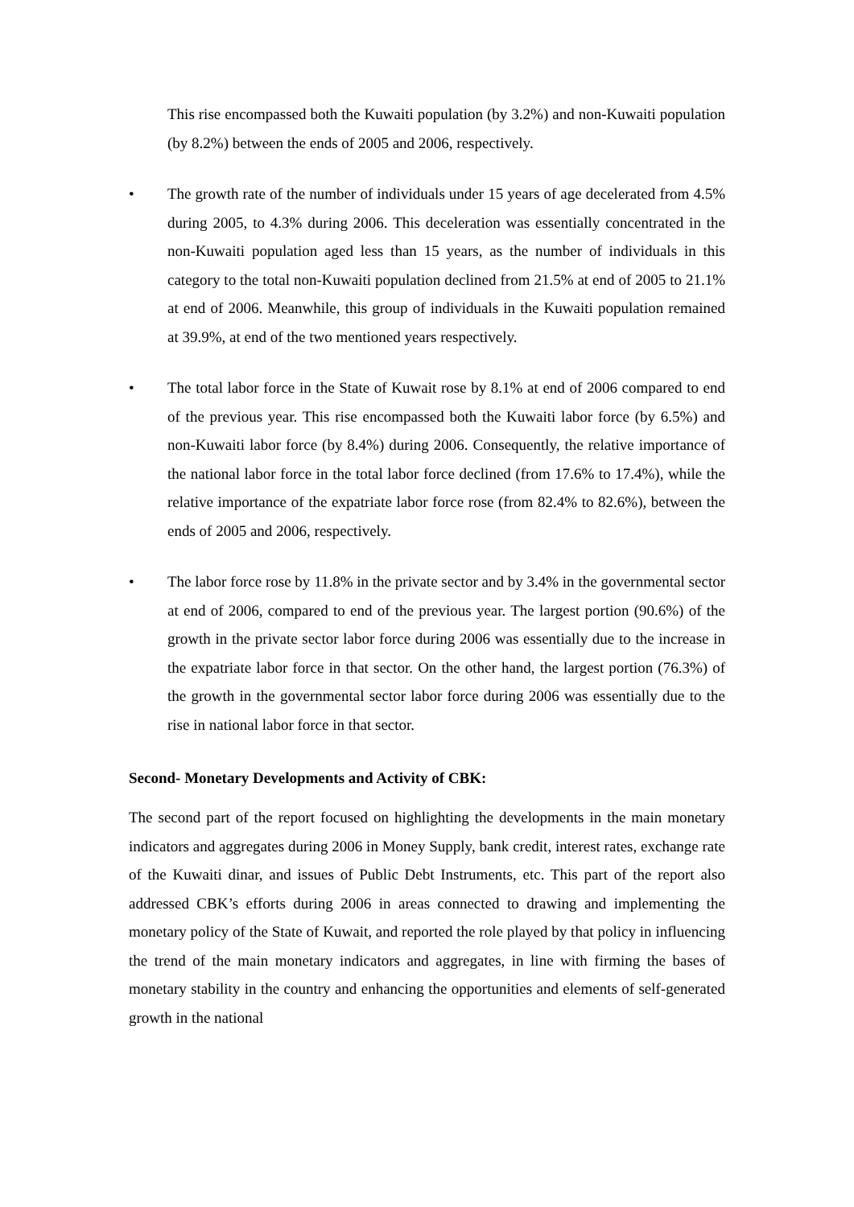This rise encompassed both the Kuwaiti population (by 3.2%) and non-Kuwaiti population (by 8.2%) between the ends of 2005 and 2006, respectively.
• The growth rate of the number of individuals under 15 years of age decelerated from 4.5% during 2005, to 4.3% during 2006. This deceleration was essentially concentrated in the non-Kuwaiti population aged less than 15 years, as the number of individuals in this category to the total non-Kuwaiti population declined from 21.5% at end of 2005 to 21.1% at end of 2006. Meanwhile, this group of individuals in the Kuwaiti population remained at 39.9%, at end of the two mentioned years respectively.
• The total labor force in the State of Kuwait rose by 8.1% at end of 2006 compared to end of the previous year. This rise encompassed both the Kuwaiti labor force (by 6.5%) and non-Kuwaiti labor force (by 8.4%) during 2006. Consequently, the relative importance of the national labor force in the total labor force declined (from 17.6% to 17.4%), while the relative importance of the expatriate labor force rose (from 82.4% to 82.6%), between the ends of 2005 and 2006, respectively.
• The labor force rose by 11.8% in the private sector and by 3.4% in the governmental sector at end of 2006, compared to end of the previous year. The largest portion (90.6%) of the growth in the private sector labor force during 2006 was essentially due to the increase in the expatriate labor force in that sector. On the other hand, the largest portion (76.3%) of the growth in the governmental sector labor force during 2006 was essentially due to the rise in national labor force in that sector.
Second- Monetary Developments and Activity of CBK:
The second part of the report focused on highlighting the developments in the main monetary indicators and aggregates during 2006 in Money Supply, bank credit, interest rates, exchange rate of the Kuwaiti dinar, and issues of Public Debt Instruments, etc. This part of the report also addressed CBK’s efforts during 2006 in areas connected to drawing and implementing the monetary policy of the State of Kuwait, and reported the role played by that policy in influencing the trend of the main monetary indicators and aggregates, in line with firming the bases of monetary stability in the country and enhancing the opportunities and elements of self-generated growth in the national